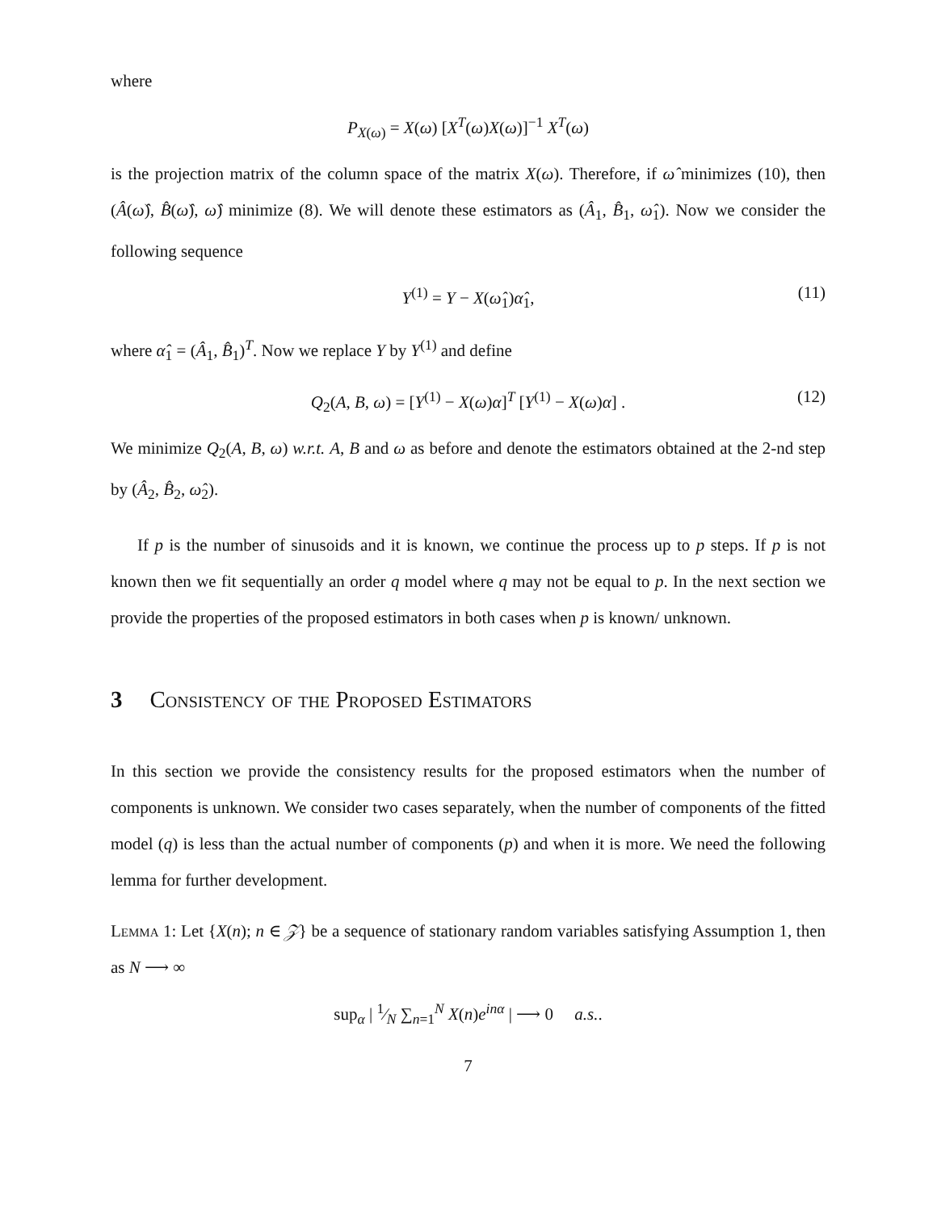where
P<sub>X(ω)</sub> = X(ω) [X<sup>T</sup>(ω)X(ω)]<sup>−1</sup> X<sup>T</sup>(ω)
is the projection matrix of the column space of the matrix X(ω). Therefore, if ω̂ minimizes (10), then (Â(ω̂), B̂(ω̂), ω̂) minimize (8). We will denote these estimators as (Â<sub>1</sub>, B̂<sub>1</sub>, ω̂<sub>1</sub>). Now we consider the following sequence
Y<sup>(1)</sup> = Y − X(ω̂<sub>1</sub>)α̂<sub>1</sub>, (11)
where α̂<sub>1</sub> = (Â<sub>1</sub>, B̂<sub>1</sub>)<sup>T</sup>. Now we replace Y by Y<sup>(1)</sup> and define
Q<sub>2</sub>(A, B, ω) = [Y<sup>(1)</sup> − X(ω)α]<sup>T</sup> [Y<sup>(1)</sup> − X(ω)α] . (12)
We minimize Q<sub>2</sub>(A, B, ω) w.r.t. A, B and ω as before and denote the estimators obtained at the 2-nd step by (Â<sub>2</sub>, B̂<sub>2</sub>, ω̂<sub>2</sub>).
If p is the number of sinusoids and it is known, we continue the process up to p steps. If p is not known then we fit sequentially an order q model where q may not be equal to p. In the next section we provide the properties of the proposed estimators in both cases when p is known/ unknown.
3 Consistency of the Proposed Estimators
In this section we provide the consistency results for the proposed estimators when the number of components is unknown. We consider two cases separately, when the number of components of the fitted model (q) is less than the actual number of components (p) and when it is more. We need the following lemma for further development.
Lemma 1: Let {X(n); n ∈ 𝒵} be a sequence of stationary random variables satisfying Assumption 1, then as N ⟶ ∞
sup<sub>α</sub> | 1⁄N ∑<sub>n=1</sub><sup>N</sup> X(n)e<sup>inα</sup> | ⟶ 0 a.s..
7